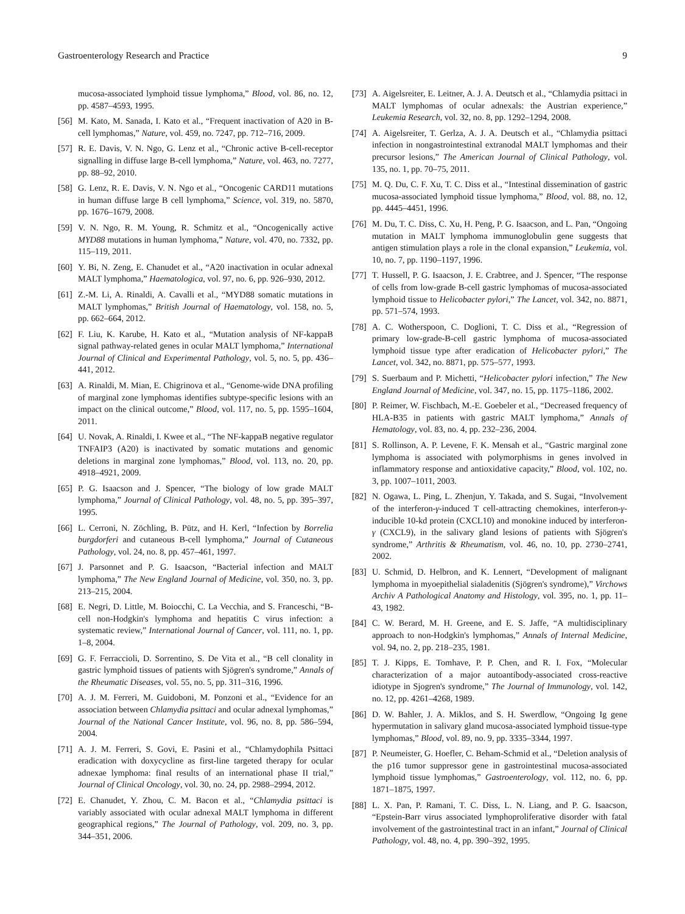Gastroenterology Research and Practice 9
mucosa-associated lymphoid tissue lymphoma,” Blood, vol. 86, no. 12, pp. 4587–4593, 1995.
[56] M. Kato, M. Sanada, I. Kato et al., “Frequent inactivation of A20 in B-cell lymphomas,” Nature, vol. 459, no. 7247, pp. 712–716, 2009.
[57] R. E. Davis, V. N. Ngo, G. Lenz et al., “Chronic active B-cell-receptor signalling in diffuse large B-cell lymphoma,” Nature, vol. 463, no. 7277, pp. 88–92, 2010.
[58] G. Lenz, R. E. Davis, V. N. Ngo et al., “Oncogenic CARD11 mutations in human diffuse large B cell lymphoma,” Science, vol. 319, no. 5870, pp. 1676–1679, 2008.
[59] V. N. Ngo, R. M. Young, R. Schmitz et al., “Oncogenically active MYD88 mutations in human lymphoma,” Nature, vol. 470, no. 7332, pp. 115–119, 2011.
[60] Y. Bi, N. Zeng, E. Chanudet et al., “A20 inactivation in ocular adnexal MALT lymphoma,” Haematologica, vol. 97, no. 6, pp. 926–930, 2012.
[61] Z.-M. Li, A. Rinaldi, A. Cavalli et al., “MYD88 somatic mutations in MALT lymphomas,” British Journal of Haematology, vol. 158, no. 5, pp. 662–664, 2012.
[62] F. Liu, K. Karube, H. Kato et al., “Mutation analysis of NF-kappaB signal pathway-related genes in ocular MALT lymphoma,” International Journal of Clinical and Experimental Pathology, vol. 5, no. 5, pp. 436–441, 2012.
[63] A. Rinaldi, M. Mian, E. Chigrinova et al., “Genome-wide DNA profiling of marginal zone lymphomas identifies subtype-specific lesions with an impact on the clinical outcome,” Blood, vol. 117, no. 5, pp. 1595–1604, 2011.
[64] U. Novak, A. Rinaldi, I. Kwee et al., “The NF-kappaB negative regulator TNFAIP3 (A20) is inactivated by somatic mutations and genomic deletions in marginal zone lymphomas,” Blood, vol. 113, no. 20, pp. 4918–4921, 2009.
[65] P. G. Isaacson and J. Spencer, “The biology of low grade MALT lymphoma,” Journal of Clinical Pathology, vol. 48, no. 5, pp. 395–397, 1995.
[66] L. Cerroni, N. Zöchling, B. Pütz, and H. Kerl, “Infection by Borrelia burgdorferi and cutaneous B-cell lymphoma,” Journal of Cutaneous Pathology, vol. 24, no. 8, pp. 457–461, 1997.
[67] J. Parsonnet and P. G. Isaacson, “Bacterial infection and MALT lymphoma,” The New England Journal of Medicine, vol. 350, no. 3, pp. 213–215, 2004.
[68] E. Negri, D. Little, M. Boiocchi, C. La Vecchia, and S. Franceschi, “B-cell non-Hodgkin's lymphoma and hepatitis C virus infection: a systematic review,” International Journal of Cancer, vol. 111, no. 1, pp. 1–8, 2004.
[69] G. F. Ferraccioli, D. Sorrentino, S. De Vita et al., “B cell clonality in gastric lymphoid tissues of patients with Sjögren's syndrome,” Annals of the Rheumatic Diseases, vol. 55, no. 5, pp. 311–316, 1996.
[70] A. J. M. Ferreri, M. Guidoboni, M. Ponzoni et al., “Evidence for an association between Chlamydia psittaci and ocular adnexal lymphomas,” Journal of the National Cancer Institute, vol. 96, no. 8, pp. 586–594, 2004.
[71] A. J. M. Ferreri, S. Govi, E. Pasini et al., “Chlamydophila Psittaci eradication with doxycycline as first-line targeted therapy for ocular adnexae lymphoma: final results of an international phase II trial,” Journal of Clinical Oncology, vol. 30, no. 24, pp. 2988–2994, 2012.
[72] E. Chanudet, Y. Zhou, C. M. Bacon et al., “Chlamydia psittaci is variably associated with ocular adnexal MALT lymphoma in different geographical regions,” The Journal of Pathology, vol. 209, no. 3, pp. 344–351, 2006.
[73] A. Aigelsreiter, E. Leitner, A. J. A. Deutsch et al., “Chlamydia psittaci in MALT lymphomas of ocular adnexals: the Austrian experience,” Leukemia Research, vol. 32, no. 8, pp. 1292–1294, 2008.
[74] A. Aigelsreiter, T. Gerlza, A. J. A. Deutsch et al., “Chlamydia psittaci infection in nongastrointestinal extranodal MALT lymphomas and their precursor lesions,” The American Journal of Clinical Pathology, vol. 135, no. 1, pp. 70–75, 2011.
[75] M. Q. Du, C. F. Xu, T. C. Diss et al., “Intestinal dissemination of gastric mucosa-associated lymphoid tissue lymphoma,” Blood, vol. 88, no. 12, pp. 4445–4451, 1996.
[76] M. Du, T. C. Diss, C. Xu, H. Peng, P. G. Isaacson, and L. Pan, “Ongoing mutation in MALT lymphoma immunoglobulin gene suggests that antigen stimulation plays a role in the clonal expansion,” Leukemia, vol. 10, no. 7, pp. 1190–1197, 1996.
[77] T. Hussell, P. G. Isaacson, J. E. Crabtree, and J. Spencer, “The response of cells from low-grade B-cell gastric lymphomas of mucosa-associated lymphoid tissue to Helicobacter pylori,” The Lancet, vol. 342, no. 8871, pp. 571–574, 1993.
[78] A. C. Wotherspoon, C. Doglioni, T. C. Diss et al., “Regression of primary low-grade-B-cell gastric lymphoma of mucosa-associated lymphoid tissue type after eradication of Helicobacter pylori,” The Lancet, vol. 342, no. 8871, pp. 575–577, 1993.
[79] S. Suerbaum and P. Michetti, “Helicobacter pylori infection,” The New England Journal of Medicine, vol. 347, no. 15, pp. 1175–1186, 2002.
[80] P. Reimer, W. Fischbach, M.-E. Goebeler et al., “Decreased frequency of HLA-B35 in patients with gastric MALT lymphoma,” Annals of Hematology, vol. 83, no. 4, pp. 232–236, 2004.
[81] S. Rollinson, A. P. Levene, F. K. Mensah et al., “Gastric marginal zone lymphoma is associated with polymorphisms in genes involved in inflammatory response and antioxidative capacity,” Blood, vol. 102, no. 3, pp. 1007–1011, 2003.
[82] N. Ogawa, L. Ping, L. Zhenjun, Y. Takada, and S. Sugai, “Involvement of the interferon-γ-induced T cell-attracting chemokines, interferon-γ-inducible 10-kd protein (CXCL10) and monokine induced by interferon-γ (CXCL9), in the salivary gland lesions of patients with Sjögren's syndrome,” Arthritis & Rheumatism, vol. 46, no. 10, pp. 2730–2741, 2002.
[83] U. Schmid, D. Helbron, and K. Lennert, “Development of malignant lymphoma in myoepithelial sialadenitis (Sjögren's syndrome),” Virchows Archiv A Pathological Anatomy and Histology, vol. 395, no. 1, pp. 11–43, 1982.
[84] C. W. Berard, M. H. Greene, and E. S. Jaffe, “A multidisciplinary approach to non-Hodgkin's lymphomas,” Annals of Internal Medicine, vol. 94, no. 2, pp. 218–235, 1981.
[85] T. J. Kipps, E. Tomhave, P. P. Chen, and R. I. Fox, “Molecular characterization of a major autoantibody-associated cross-reactive idiotype in Sjogren's syndrome,” The Journal of Immunology, vol. 142, no. 12, pp. 4261–4268, 1989.
[86] D. W. Bahler, J. A. Miklos, and S. H. Swerdlow, “Ongoing Ig gene hypermutation in salivary gland mucosa-associated lymphoid tissue-type lymphomas,” Blood, vol. 89, no. 9, pp. 3335–3344, 1997.
[87] P. Neumeister, G. Hoefler, C. Beham-Schmid et al., “Deletion analysis of the p16 tumor suppressor gene in gastrointestinal mucosa-associated lymphoid tissue lymphomas,” Gastroenterology, vol. 112, no. 6, pp. 1871–1875, 1997.
[88] L. X. Pan, P. Ramani, T. C. Diss, L. N. Liang, and P. G. Isaacson, “Epstein-Barr virus associated lymphoproliferative disorder with fatal involvement of the gastrointestinal tract in an infant,” Journal of Clinical Pathology, vol. 48, no. 4, pp. 390–392, 1995.